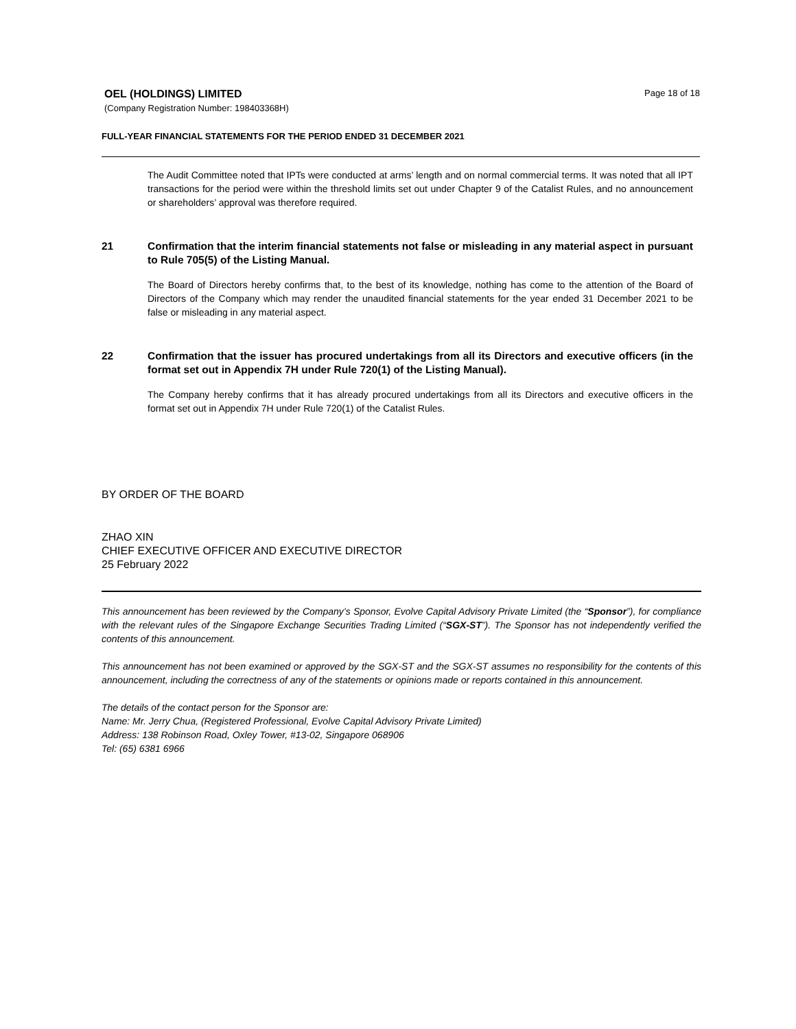OEL (HOLDINGS) LIMITED
Page 18 of 18
(Company Registration Number: 198403368H)
FULL-YEAR FINANCIAL STATEMENTS FOR THE PERIOD ENDED 31 DECEMBER 2021
The Audit Committee noted that IPTs were conducted at arms’ length and on normal commercial terms. It was noted that all IPT transactions for the period were within the threshold limits set out under Chapter 9 of the Catalist Rules, and no announcement or shareholders’ approval was therefore required.
21 Confirmation that the interim financial statements not false or misleading in any material aspect in pursuant to Rule 705(5) of the Listing Manual.
The Board of Directors hereby confirms that, to the best of its knowledge, nothing has come to the attention of the Board of Directors of the Company which may render the unaudited financial statements for the year ended 31 December 2021 to be false or misleading in any material aspect.
22 Confirmation that the issuer has procured undertakings from all its Directors and executive officers (in the format set out in Appendix 7H under Rule 720(1) of the Listing Manual).
The Company hereby confirms that it has already procured undertakings from all its Directors and executive officers in the format set out in Appendix 7H under Rule 720(1) of the Catalist Rules.
BY ORDER OF THE BOARD
ZHAO XIN
CHIEF EXECUTIVE OFFICER AND EXECUTIVE DIRECTOR
25 February 2022
This announcement has been reviewed by the Company’s Sponsor, Evolve Capital Advisory Private Limited (the “Sponsor”), for compliance with the relevant rules of the Singapore Exchange Securities Trading Limited (“SGX-ST”). The Sponsor has not independently verified the contents of this announcement.
This announcement has not been examined or approved by the SGX-ST and the SGX-ST assumes no responsibility for the contents of this announcement, including the correctness of any of the statements or opinions made or reports contained in this announcement.
The details of the contact person for the Sponsor are:
Name: Mr. Jerry Chua, (Registered Professional, Evolve Capital Advisory Private Limited)
Address: 138 Robinson Road, Oxley Tower, #13-02, Singapore 068906
Tel: (65) 6381 6966